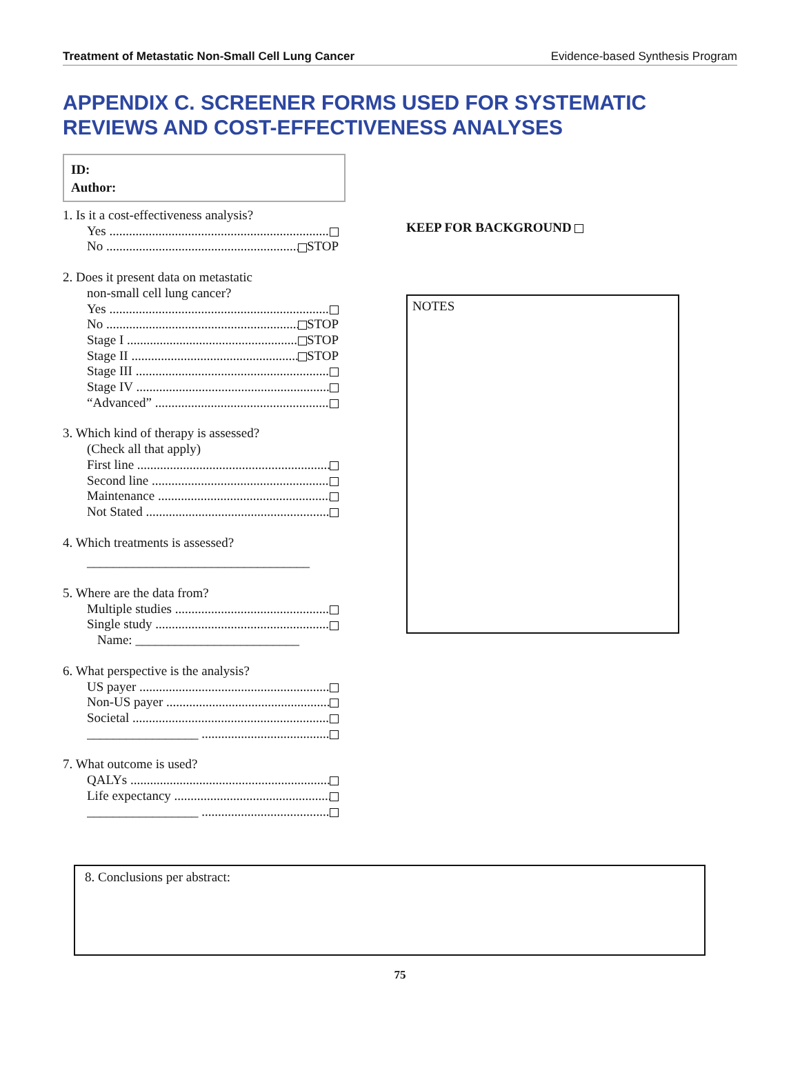Treatment of Metastatic Non-Small Cell Lung Cancer Evidence-based Synthesis Program
APPENDIX C. SCREENER FORMS USED FOR SYSTEMATIC REVIEWS AND COST-EFFECTIVENESS ANALYSES
ID:
Author:
1. Is it a cost-effectiveness analysis?
Yes
No STOP
2. Does it present data on metastatic
non-small cell lung cancer?
Yes
No STOP
Stage I STOP
Stage II STOP
Stage III
Stage IV
“Advanced”
3. Which kind of therapy is assessed?
(Check all that apply)
First line
Second line
Maintenance
Not Stated
4. Which treatments is assessed?
__________________________________
5. Where are the data from?
Multiple studies
Single study
Name: _________________________
6. What perspective is the analysis?
US payer
Non-US payer
Societal
_________________
7. What outcome is used?
QALYs
Life expectancy
_________________
KEEP FOR BACKGROUND
NOTES
8. Conclusions per abstract:
75